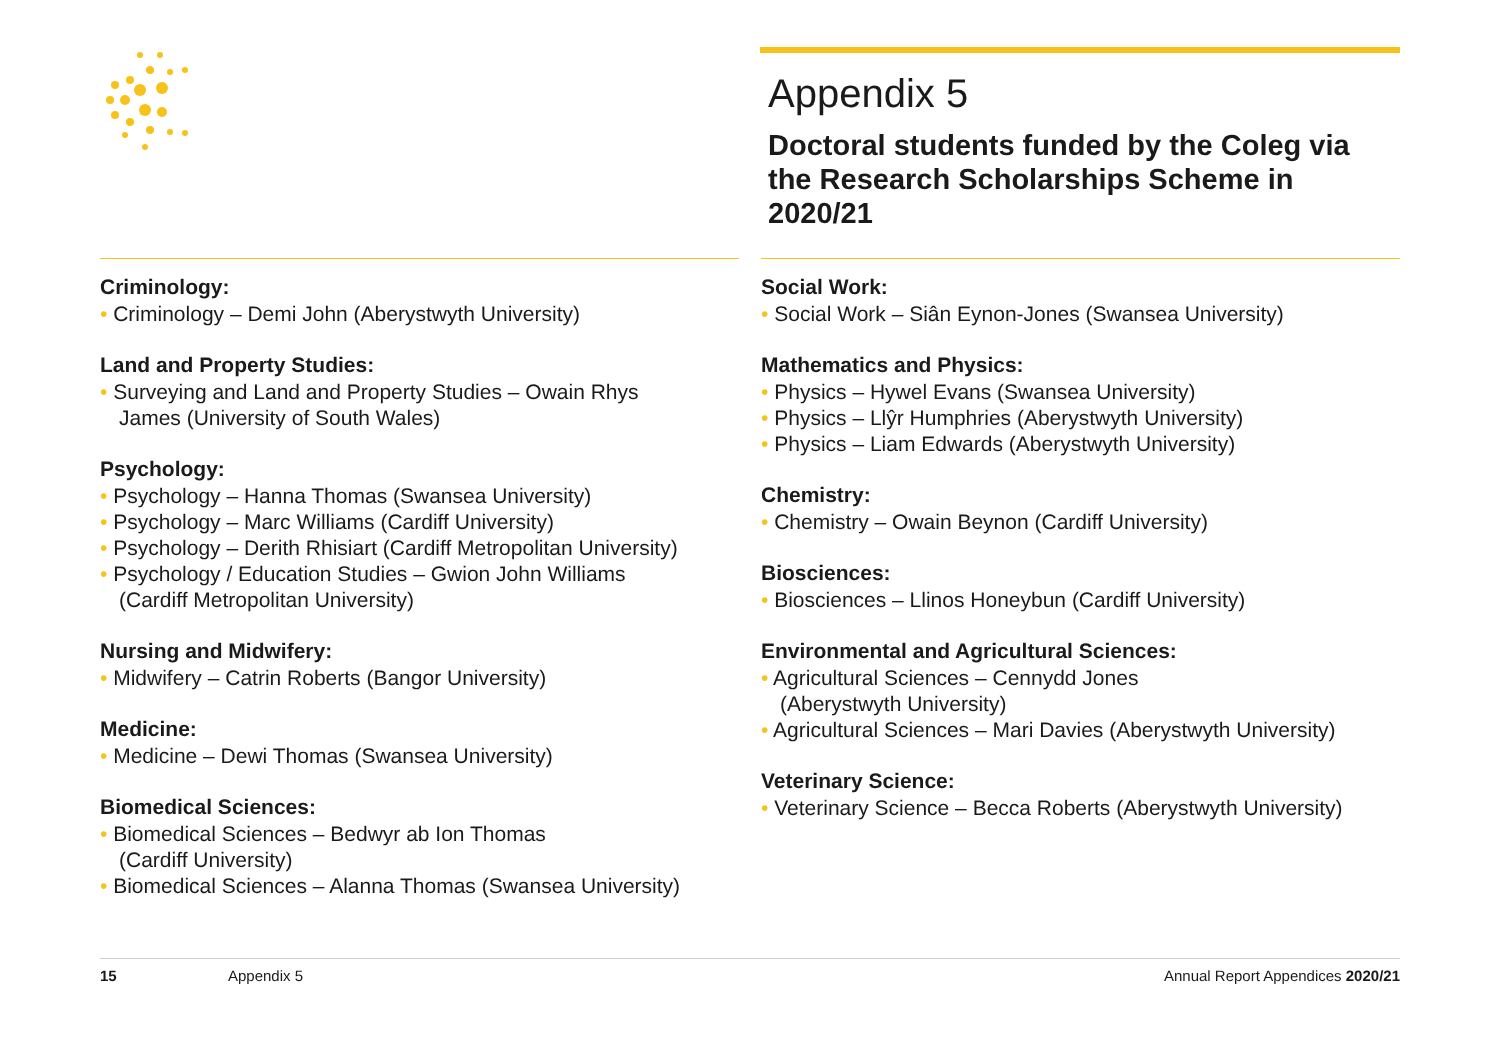Appendix 5
Doctoral students funded by the Coleg via the Research Scholarships Scheme in 2020/21
Criminology:
• Criminology – Demi John (Aberystwyth University)
Land and Property Studies:
• Surveying and Land and Property Studies – Owain Rhys
James (University of South Wales)
Psychology:
• Psychology – Hanna Thomas (Swansea University)
• Psychology – Marc Williams (Cardiff University)
• Psychology – Derith Rhisiart (Cardiff Metropolitan University)
• Psychology / Education Studies – Gwion John Williams
(Cardiff Metropolitan University)
Nursing and Midwifery:
• Midwifery – Catrin Roberts (Bangor University)
Medicine:
• Medicine – Dewi Thomas (Swansea University)
Biomedical Sciences:
• Biomedical Sciences – Bedwyr ab Ion Thomas
(Cardiff University)
• Biomedical Sciences – Alanna Thomas (Swansea University)
Social Work:
• Social Work – Siân Eynon-Jones (Swansea University)
Mathematics and Physics:
• Physics – Hywel Evans (Swansea University)
• Physics – Llŷr Humphries (Aberystwyth University)
• Physics – Liam Edwards (Aberystwyth University)
Chemistry:
• Chemistry – Owain Beynon (Cardiff University)
Biosciences:
• Biosciences – Llinos Honeybun (Cardiff University)
Environmental and Agricultural Sciences:
• Agricultural Sciences – Cennydd Jones
(Aberystwyth University)
• Agricultural Sciences – Mari Davies (Aberystwyth University)
Veterinary Science:
• Veterinary Science – Becca Roberts (Aberystwyth University)
15 Appendix 5 Annual Report Appendices 2020/21